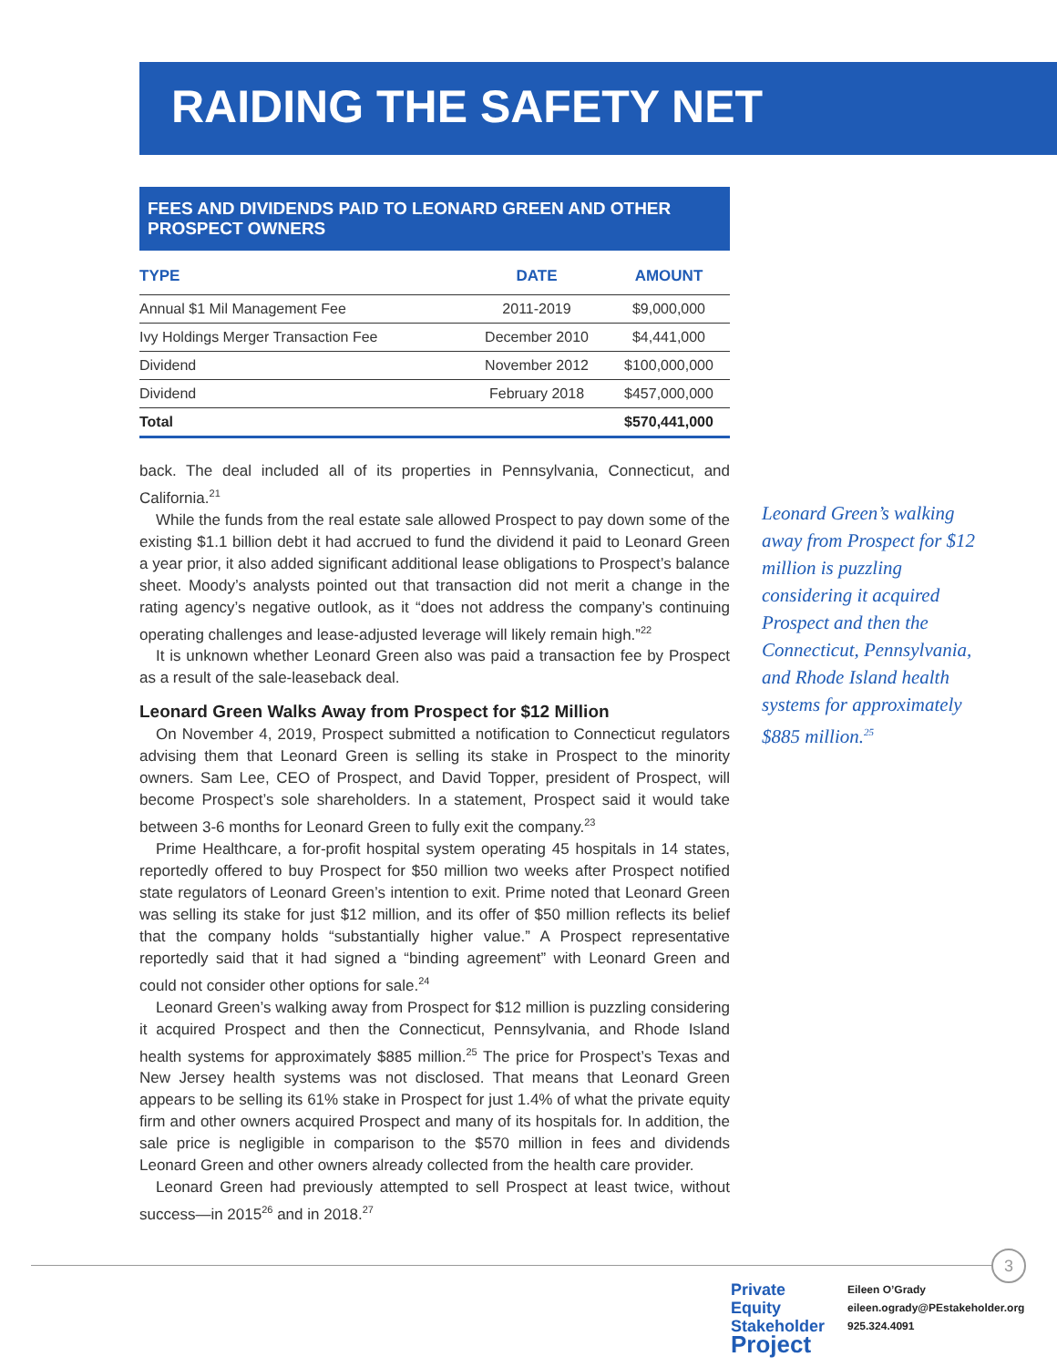RAIDING THE SAFETY NET
FEES AND DIVIDENDS PAID TO LEONARD GREEN AND OTHER PROSPECT OWNERS
| TYPE | DATE | AMOUNT |
| --- | --- | --- |
| Annual $1 Mil Management Fee | 2011-2019 | $9,000,000 |
| Ivy Holdings Merger Transaction Fee | December 2010 | $4,441,000 |
| Dividend | November 2012 | $100,000,000 |
| Dividend | February 2018 | $457,000,000 |
| Total | | $570,441,000 |
back. The deal included all of its properties in Pennsylvania, Connecticut, and California.<sup>21</sup>
While the funds from the real estate sale allowed Prospect to pay down some of the existing $1.1 billion debt it had accrued to fund the dividend it paid to Leonard Green a year prior, it also added significant additional lease obligations to Prospect’s balance sheet. Moody’s analysts pointed out that transaction did not merit a change in the rating agency’s negative outlook, as it “does not address the company’s continuing operating challenges and lease-adjusted leverage will likely remain high.”<sup>22</sup>
It is unknown whether Leonard Green also was paid a transaction fee by Prospect as a result of the sale-leaseback deal.
Leonard Green Walks Away from Prospect for $12 Million
On November 4, 2019, Prospect submitted a notification to Connecticut regulators advising them that Leonard Green is selling its stake in Prospect to the minority owners. Sam Lee, CEO of Prospect, and David Topper, president of Prospect, will become Prospect’s sole shareholders. In a statement, Prospect said it would take between 3-6 months for Leonard Green to fully exit the company.<sup>23</sup>
Prime Healthcare, a for-profit hospital system operating 45 hospitals in 14 states, reportedly offered to buy Prospect for $50 million two weeks after Prospect notified state regulators of Leonard Green’s intention to exit. Prime noted that Leonard Green was selling its stake for just $12 million, and its offer of $50 million reflects its belief that the company holds “substantially higher value.” A Prospect representative reportedly said that it had signed a “binding agreement” with Leonard Green and could not consider other options for sale.<sup>24</sup>
Leonard Green’s walking away from Prospect for $12 million is puzzling considering it acquired Prospect and then the Connecticut, Pennsylvania, and Rhode Island health systems for approximately $885 million.<sup>25</sup> The price for Prospect’s Texas and New Jersey health systems was not disclosed. That means that Leonard Green appears to be selling its 61% stake in Prospect for just 1.4% of what the private equity firm and other owners acquired Prospect and many of its hospitals for. In addition, the sale price is negligible in comparison to the $570 million in fees and dividends Leonard Green and other owners already collected from the health care provider.
Leonard Green had previously attempted to sell Prospect at least twice, without success—in 2015<sup>26</sup> and in 2018.<sup>27</sup>
Leonard Green’s walking away from Prospect for $12 million is puzzling considering it acquired Prospect and then the Connecticut, Pennsylvania, and Rhode Island health systems for approximately $885 million.<sup>25</sup>
3
Private Equity
Stakeholder
Project
Eileen O’Grady
eileen.ogrady@PEstakeholder.org
925.324.4091